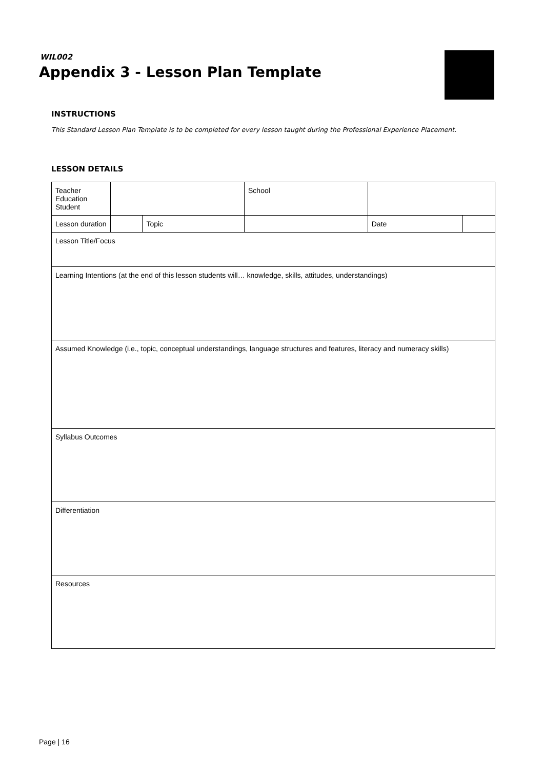WIL002
Appendix 3 - Lesson Plan Template
INSTRUCTIONS
This Standard Lesson Plan Template is to be completed for every lesson taught during the Professional Experience Placement.
LESSON DETAILS
| Teacher Education Student | | | | School | | | |
| Lesson duration | | Topic | | | | Date | |
| Lesson Title/Focus | | | | | | | |
| Learning Intentions (at the end of this lesson students will… knowledge, skills, attitudes, understandings) | | | | | | | |
| Assumed Knowledge (i.e., topic, conceptual understandings, language structures and features, literacy and numeracy skills) | | | | | | | |
| Syllabus Outcomes | | | | | | | |
| Differentiation | | | | | | | |
| Resources | | | | | | | |
Page | 16